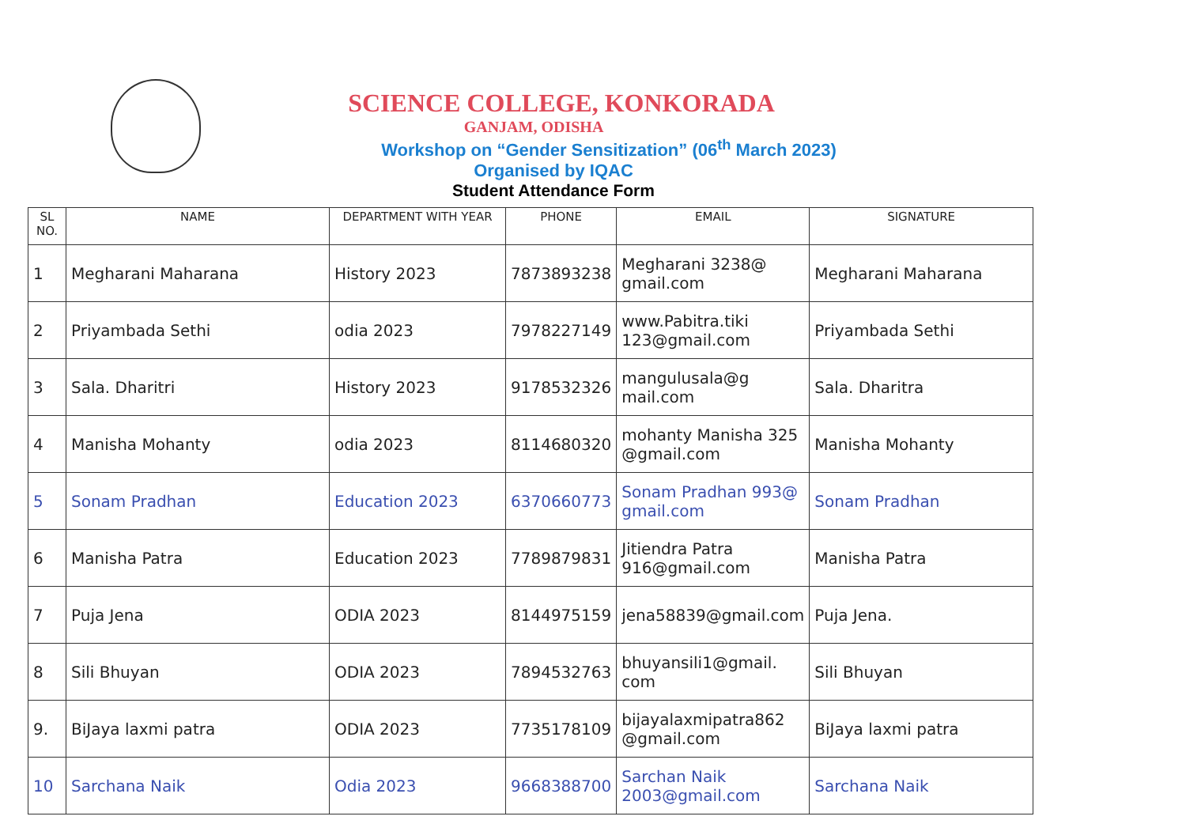SCIENCE COLLEGE, KONKORADA
GANJAM, ODISHA
Workshop on “Gender Sensitization” (06<sup>th</sup> March 2023)
Organised by IQAC
Student Attendance Form
| SL NO. | NAME | DEPARTMENT WITH YEAR | PHONE | EMAIL | SIGNATURE |
| --- | --- | --- | --- | --- | --- |
| 1 | Megharani Maharana | History 2023 | 7873893238 | Megharani 3238@ gmail.com | Megharani Maharana |
| 2 | Priyambada Sethi | odia 2023 | 7978227149 | www.Pabitra.tiki 123@gmail.com | Priyambada Sethi |
| 3 | Sala. Dharitri | History 2023 | 9178532326 | mangulusala@g mail.com | Sala. Dharitra |
| 4 | Manisha Mohanty | odia 2023 | 8114680320 | mohanty Manisha 325 @gmail.com | Manisha Mohanty |
| 5 | Sonam Pradhan | Education 2023 | 6370660773 | Sonam Pradhan 993@ gmail.com | Sonam Pradhan |
| 6 | Manisha Patra | Education 2023 | 7789879831 | Jitiendra Patra 916@gmail.com | Manisha Patra |
| 7 | Puja Jena | ODIA 2023 | 8144975159 | jena58839@gmail.com | Puja Jena. |
| 8 | Sili Bhuyan | ODIA 2023 | 7894532763 | bhuyansili1@gmail. com | Sili Bhuyan |
| 9. | BiJaya laxmi patra | ODIA 2023 | 7735178109 | bijayalaxmipatra862 @gmail.com | BiJaya laxmi patra |
| 10 | Sarchana Naik | Odia 2023 | 9668388700 | Sarchan Naik 2003@gmail.com | Sarchana Naik |